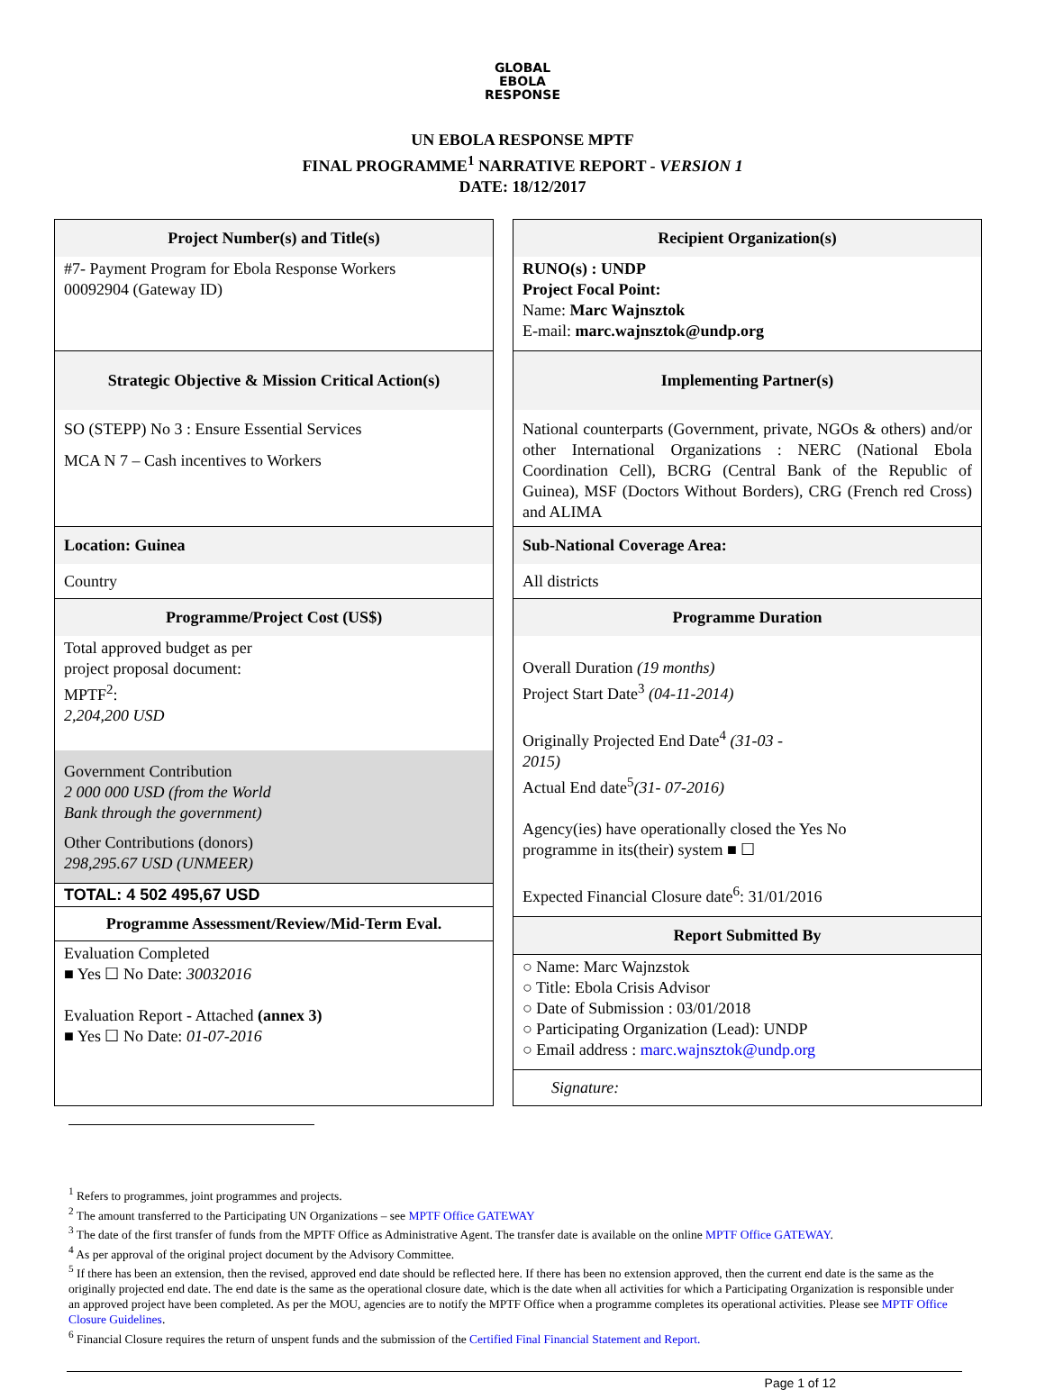GLOBAL
EBOLA
RESPONSE
UN EBOLA RESPONSE MPTF
FINAL PROGRAMME<sup>1</sup> NARRATIVE REPORT - VERSION 1
DATE: 18/12/2017
Project Number(s) and Title(s)
#7- Payment Program for Ebola Response Workers
00092904 (Gateway ID)
Strategic Objective & Mission Critical Action(s)
SO (STEPP) No 3 : Ensure Essential Services
MCA N 7 – Cash incentives to Workers
Location: Guinea
Country
Programme/Project Cost (US$)
Total approved budget as per
project proposal document:
MPTF<sup>2</sup>:
2,204,200 USD
Government Contribution
2 000 000 USD (from the World
Bank through the government)
Other Contributions (donors)
298,295.67 USD (UNMEER)
TOTAL: 4 502 495,67 USD
Programme Assessment/Review/Mid-Term Eval.
Evaluation Completed
■ Yes ☐ No Date: 30032016
Evaluation Report - Attached (annex 3)
■ Yes ☐ No Date: 01-07-2016
Recipient Organization(s)
RUNO(s) : UNDP
Project Focal Point:
Name: Marc Wajnsztok
E-mail: marc.wajnsztok@undp.org
Implementing Partner(s)
National counterparts (Government, private, NGOs & others) and/or other International Organizations : NERC (National Ebola Coordination Cell), BCRG (Central Bank of the Republic of Guinea), MSF (Doctors Without Borders), CRG (French red Cross) and ALIMA
Sub-National Coverage Area:
All districts
Programme Duration
Overall Duration (19 months)
Project Start Date<sup>3</sup> (04-11-2014)
Originally Projected End Date<sup>4</sup> (31-03 -
2015)
Actual End date<sup>5</sup>(31- 07-2016)
Agency(ies) have operationally closed the Yes No
programme in its(their) system ■ ☐
Expected Financial Closure date<sup>6</sup>: 31/01/2016
Report Submitted By
○ Name: Marc Wajnzstok
○ Title: Ebola Crisis Advisor
○ Date of Submission : 03/01/2018
○ Participating Organization (Lead): UNDP
○ Email address : marc.wajnsztok@undp.org
Signature:
<sup>1</sup> Refers to programmes, joint programmes and projects.
<sup>2</sup> The amount transferred to the Participating UN Organizations – see MPTF Office GATEWAY
<sup>3</sup> The date of the first transfer of funds from the MPTF Office as Administrative Agent. The transfer date is available on the online MPTF Office GATEWAY.
<sup>4</sup> As per approval of the original project document by the Advisory Committee.
<sup>5</sup> If there has been an extension, then the revised, approved end date should be reflected here. If there has been no extension approved, then the current end date is the same as the originally projected end date. The end date is the same as the operational closure date, which is the date when all activities for which a Participating Organization is responsible under an approved project have been completed. As per the MOU, agencies are to notify the MPTF Office when a programme completes its operational activities. Please see MPTF Office Closure Guidelines.
<sup>6</sup> Financial Closure requires the return of unspent funds and the submission of the Certified Final Financial Statement and Report.
Page 1 of 12